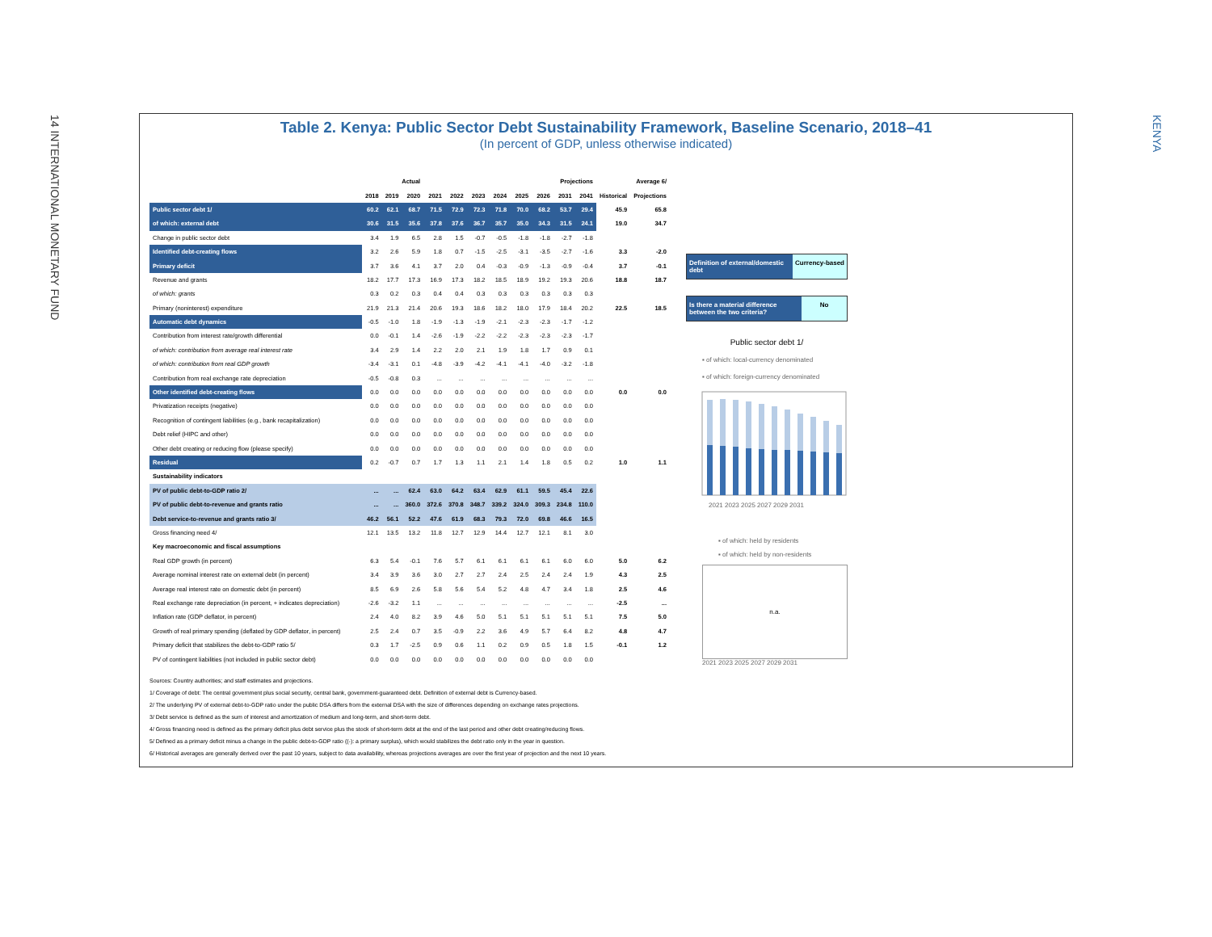14 INTERNATIONAL MONETARY FUND
KENYA
Table 2. Kenya: Public Sector Debt Sustainability Framework, Baseline Scenario, 2018–41
(In percent of GDP, unless otherwise indicated)
| | Actual | | | Projections | | | | | | | | Average 6/ | |
| --- | --- | --- | --- | --- | --- | --- | --- | --- | --- | --- | --- | --- | --- |
| | 2018 | 2019 | 2020 | 2021 | 2022 | 2023 | 2024 | 2025 | 2026 | 2031 | 2041 | Historical | Projections |
| Public sector debt 1/ | 60.2 | 62.1 | 68.7 | 71.5 | 72.9 | 72.3 | 71.8 | 70.0 | 68.2 | 53.7 | 29.4 | 45.9 | 65.8 |
| of which: external debt | 30.6 | 31.5 | 35.6 | 37.8 | 37.6 | 36.7 | 35.7 | 35.0 | 34.3 | 31.5 | 24.1 | 19.0 | 34.7 |
| Change in public sector debt | 3.4 | 1.9 | 6.5 | 2.8 | 1.5 | -0.7 | -0.5 | -1.8 | -1.8 | -2.7 | -1.8 | | |
| Identified debt-creating flows | 3.2 | 2.6 | 5.9 | 1.8 | 0.7 | -1.5 | -2.5 | -3.1 | -3.5 | -2.7 | -1.6 | 3.3 | -2.0 |
| Primary deficit | 3.7 | 3.6 | 4.1 | 3.7 | 2.0 | 0.4 | -0.3 | -0.9 | -1.3 | -0.9 | -0.4 | 3.7 | -0.1 |
| Revenue and grants | 18.2 | 17.7 | 17.3 | 16.9 | 17.3 | 18.2 | 18.5 | 18.9 | 19.2 | 19.3 | 20.6 | 18.8 | 18.7 |
| of which: grants | 0.3 | 0.2 | 0.3 | 0.4 | 0.4 | 0.3 | 0.3 | 0.3 | 0.3 | 0.3 | 0.3 | | |
| Primary (noninterest) expenditure | 21.9 | 21.3 | 21.4 | 20.6 | 19.3 | 18.6 | 18.2 | 18.0 | 17.9 | 18.4 | 20.2 | 22.5 | 18.5 |
| Automatic debt dynamics | -0.5 | -1.0 | 1.8 | -1.9 | -1.3 | -1.9 | -2.1 | -2.3 | -2.3 | -1.7 | -1.2 | | |
| Contribution from interest rate/growth differential | 0.0 | -0.1 | 1.4 | -2.6 | -1.9 | -2.2 | -2.2 | -2.3 | -2.3 | -2.3 | -1.7 | | |
| of which: contribution from average real interest rate | 3.4 | 2.9 | 1.4 | 2.2 | 2.0 | 2.1 | 1.9 | 1.8 | 1.7 | 0.9 | 0.1 | | |
| of which: contribution from real GDP growth | -3.4 | -3.1 | 0.1 | -4.8 | -3.9 | -4.2 | -4.1 | -4.1 | -4.0 | -3.2 | -1.8 | | |
| Contribution from real exchange rate depreciation | -0.5 | -0.8 | 0.3 | ... | ... | ... | ... | ... | ... | ... | ... | | |
| Other identified debt-creating flows | 0.0 | 0.0 | 0.0 | 0.0 | 0.0 | 0.0 | 0.0 | 0.0 | 0.0 | 0.0 | 0.0 | 0.0 | 0.0 |
| Privatization receipts (negative) | 0.0 | 0.0 | 0.0 | 0.0 | 0.0 | 0.0 | 0.0 | 0.0 | 0.0 | 0.0 | 0.0 | | |
| Recognition of contingent liabilities (e.g., bank recapitalization) | 0.0 | 0.0 | 0.0 | 0.0 | 0.0 | 0.0 | 0.0 | 0.0 | 0.0 | 0.0 | 0.0 | | |
| Debt relief (HIPC and other) | 0.0 | 0.0 | 0.0 | 0.0 | 0.0 | 0.0 | 0.0 | 0.0 | 0.0 | 0.0 | 0.0 | | |
| Other debt creating or reducing flow (please specify) | 0.0 | 0.0 | 0.0 | 0.0 | 0.0 | 0.0 | 0.0 | 0.0 | 0.0 | 0.0 | 0.0 | | |
| Residual | 0.2 | -0.7 | 0.7 | 1.7 | 1.3 | 1.1 | 2.1 | 1.4 | 1.8 | 0.5 | 0.2 | 1.0 | 1.1 |
| Sustainability indicators | | | | | | | | | | | | | |
| PV of public debt-to-GDP ratio 2/ | ... | ... | 62.4 | 63.0 | 64.2 | 63.4 | 62.9 | 61.1 | 59.5 | 45.4 | 22.6 | | |
| PV of public debt-to-revenue and grants ratio | ... | ... | 360.0 | 372.6 | 370.8 | 348.7 | 339.2 | 324.0 | 309.3 | 234.8 | 110.0 | | |
| Debt service-to-revenue and grants ratio 3/ | 46.2 | 56.1 | 52.2 | 47.6 | 61.9 | 68.3 | 79.3 | 72.0 | 69.8 | 46.6 | 16.5 | | |
| Gross financing need 4/ | 12.1 | 13.5 | 13.2 | 11.8 | 12.7 | 12.9 | 14.4 | 12.7 | 12.1 | 8.1 | 3.0 | | |
| Key macroeconomic and fiscal assumptions | | | | | | | | | | | | | |
| Real GDP growth (in percent) | 6.3 | 5.4 | -0.1 | 7.6 | 5.7 | 6.1 | 6.1 | 6.1 | 6.1 | 6.0 | 6.0 | 5.0 | 6.2 |
| Average nominal interest rate on external debt (in percent) | 3.4 | 3.9 | 3.6 | 3.0 | 2.7 | 2.7 | 2.4 | 2.5 | 2.4 | 2.4 | 1.9 | 4.3 | 2.5 |
| Average real interest rate on domestic debt (in percent) | 8.5 | 6.9 | 2.6 | 5.8 | 5.6 | 5.4 | 5.2 | 4.8 | 4.7 | 3.4 | 1.8 | 2.5 | 4.6 |
| Real exchange rate depreciation (in percent, + indicates depreciation) | -2.6 | -3.2 | 1.1 | ... | ... | ... | ... | ... | ... | ... | ... | -2.5 | ... |
| Inflation rate (GDP deflator, in percent) | 2.4 | 4.0 | 8.2 | 3.9 | 4.6 | 5.0 | 5.1 | 5.1 | 5.1 | 5.1 | 5.1 | 7.5 | 5.0 |
| Growth of real primary spending (deflated by GDP deflator, in percent) | 2.5 | 2.4 | 0.7 | 3.5 | -0.9 | 2.2 | 3.6 | 4.9 | 5.7 | 6.4 | 8.2 | 4.8 | 4.7 |
| Primary deficit that stabilizes the debt-to-GDP ratio 5/ | 0.3 | 1.7 | -2.5 | 0.9 | 0.6 | 1.1 | 0.2 | 0.9 | 0.5 | 1.8 | 1.5 | -0.1 | 1.2 |
| PV of contingent liabilities (not included in public sector debt) | 0.0 | 0.0 | 0.0 | 0.0 | 0.0 | 0.0 | 0.0 | 0.0 | 0.0 | 0.0 | 0.0 | | |
Definition of external/domestic debt
Currency-based
Is there a material difference between the two criteria?
No
Public sector debt 1/
▪ of which: local-currency denominated
▪ of which: foreign-currency denominated
2021 2023 2025 2027 2029 2031
▪ of which: held by residents
▪ of which: held by non-residents
n.a.
2021 2023 2025 2027 2029 2031
Sources: Country authorities; and staff estimates and projections.
1/ Coverage of debt: The central government plus social security, central bank, government-guaranteed debt. Definition of external debt is Currency-based.
2/ The underlying PV of external debt-to-GDP ratio under the public DSA differs from the external DSA with the size of differences depending on exchange rates projections.
3/ Debt service is defined as the sum of interest and amortization of medium and long-term, and short-term debt.
4/ Gross financing need is defined as the primary deficit plus debt service plus the stock of short-term debt at the end of the last period and other debt creating/reducing flows.
5/ Defined as a primary deficit minus a change in the public debt-to-GDP ratio ((-): a primary surplus), which would stabilizes the debt ratio only in the year in question.
6/ Historical averages are generally derived over the past 10 years, subject to data availability, whereas projections averages are over the first year of projection and the next 10 years.